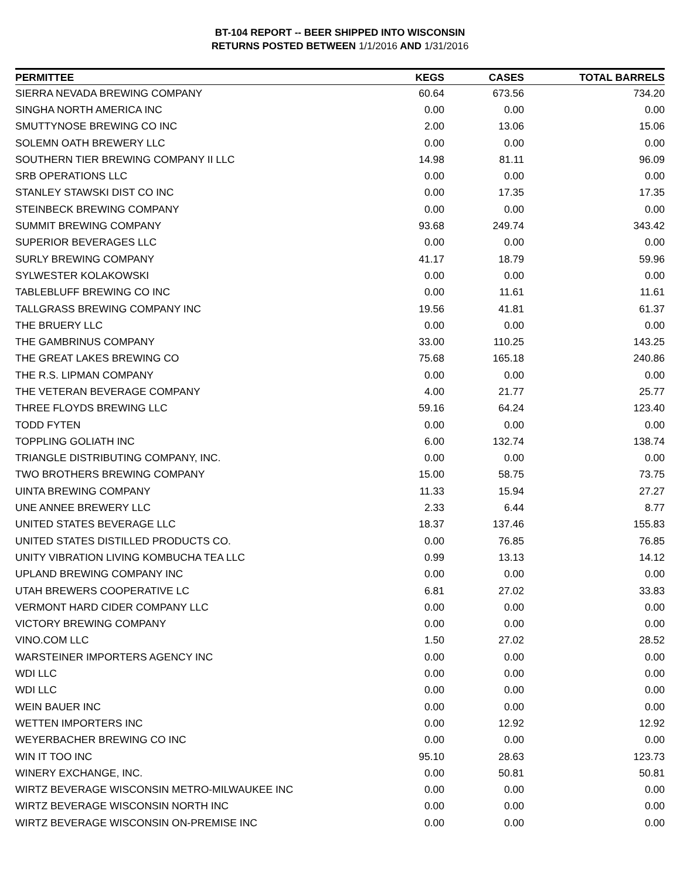BT-104 REPORT -- BEER SHIPPED INTO WISCONSIN
RETURNS POSTED BETWEEN 1/1/2016 AND 1/31/2016
| PERMITTEE | KEGS | CASES | TOTAL BARRELS |
| --- | --- | --- | --- |
| SIERRA NEVADA BREWING COMPANY | 60.64 | 673.56 | 734.20 |
| SINGHA NORTH AMERICA INC | 0.00 | 0.00 | 0.00 |
| SMUTTYNOSE BREWING CO INC | 2.00 | 13.06 | 15.06 |
| SOLEMN OATH BREWERY LLC | 0.00 | 0.00 | 0.00 |
| SOUTHERN TIER BREWING COMPANY II LLC | 14.98 | 81.11 | 96.09 |
| SRB OPERATIONS LLC | 0.00 | 0.00 | 0.00 |
| STANLEY STAWSKI DIST CO INC | 0.00 | 17.35 | 17.35 |
| STEINBECK BREWING COMPANY | 0.00 | 0.00 | 0.00 |
| SUMMIT BREWING COMPANY | 93.68 | 249.74 | 343.42 |
| SUPERIOR BEVERAGES LLC | 0.00 | 0.00 | 0.00 |
| SURLY BREWING COMPANY | 41.17 | 18.79 | 59.96 |
| SYLWESTER KOLAKOWSKI | 0.00 | 0.00 | 0.00 |
| TABLEBLUFF BREWING CO INC | 0.00 | 11.61 | 11.61 |
| TALLGRASS BREWING COMPANY INC | 19.56 | 41.81 | 61.37 |
| THE BRUERY LLC | 0.00 | 0.00 | 0.00 |
| THE GAMBRINUS COMPANY | 33.00 | 110.25 | 143.25 |
| THE GREAT LAKES BREWING CO | 75.68 | 165.18 | 240.86 |
| THE R.S. LIPMAN COMPANY | 0.00 | 0.00 | 0.00 |
| THE VETERAN BEVERAGE COMPANY | 4.00 | 21.77 | 25.77 |
| THREE FLOYDS BREWING LLC | 59.16 | 64.24 | 123.40 |
| TODD FYTEN | 0.00 | 0.00 | 0.00 |
| TOPPLING GOLIATH INC | 6.00 | 132.74 | 138.74 |
| TRIANGLE DISTRIBUTING COMPANY, INC. | 0.00 | 0.00 | 0.00 |
| TWO BROTHERS BREWING COMPANY | 15.00 | 58.75 | 73.75 |
| UINTA BREWING COMPANY | 11.33 | 15.94 | 27.27 |
| UNE ANNEE BREWERY LLC | 2.33 | 6.44 | 8.77 |
| UNITED STATES BEVERAGE LLC | 18.37 | 137.46 | 155.83 |
| UNITED STATES DISTILLED PRODUCTS CO. | 0.00 | 76.85 | 76.85 |
| UNITY VIBRATION LIVING KOMBUCHA TEA LLC | 0.99 | 13.13 | 14.12 |
| UPLAND BREWING COMPANY INC | 0.00 | 0.00 | 0.00 |
| UTAH BREWERS COOPERATIVE LC | 6.81 | 27.02 | 33.83 |
| VERMONT HARD CIDER COMPANY LLC | 0.00 | 0.00 | 0.00 |
| VICTORY BREWING COMPANY | 0.00 | 0.00 | 0.00 |
| VINO.COM LLC | 1.50 | 27.02 | 28.52 |
| WARSTEINER IMPORTERS AGENCY INC | 0.00 | 0.00 | 0.00 |
| WDI LLC | 0.00 | 0.00 | 0.00 |
| WDI LLC | 0.00 | 0.00 | 0.00 |
| WEIN BAUER INC | 0.00 | 0.00 | 0.00 |
| WETTEN IMPORTERS INC | 0.00 | 12.92 | 12.92 |
| WEYERBACHER BREWING CO INC | 0.00 | 0.00 | 0.00 |
| WIN IT TOO INC | 95.10 | 28.63 | 123.73 |
| WINERY EXCHANGE, INC. | 0.00 | 50.81 | 50.81 |
| WIRTZ BEVERAGE WISCONSIN METRO-MILWAUKEE INC | 0.00 | 0.00 | 0.00 |
| WIRTZ BEVERAGE WISCONSIN NORTH INC | 0.00 | 0.00 | 0.00 |
| WIRTZ BEVERAGE WISCONSIN ON-PREMISE INC | 0.00 | 0.00 | 0.00 |